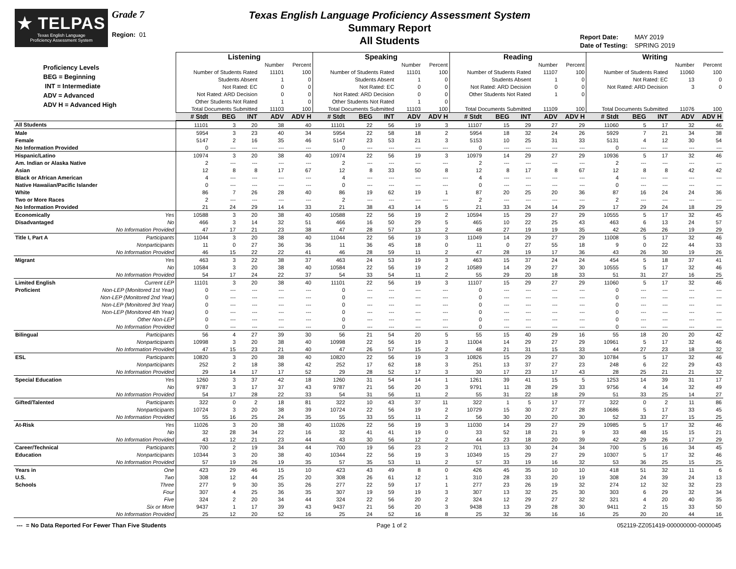★ TELPAS
Texas English Language
Proficiency Assessment System
Grade 7
Region: 01
Texas English Language Proficiency Assessment System
Summary Report
All Students
| Report Date: | MAY 2019 |
| Date of Testing: | SPRING 2019 |
| | | Listening | | | | | Speaking | | | | | Reading | | | | | Writing | | | | |
| Proficiency Levels BEG = Beginning INT = Intermediate ADV = Advanced ADV H = Advanced High | | | | | Number | Percent | | | | Number | Percent | | | | Number | Percent | | | | Number | Percent |
| | | Number of Students Rated | | | 11101 | 100 | Number of Students Rated | | | 11101 | 100 | Number of Students Rated | | | 11107 | 100 | Number of Students Rated | | | 11060 | 100 |
| | | Students Absent | | | 1 | 0 | Students Absent | | | 1 | 0 | Students Absent | | | 1 | 0 | Not Rated: EC | | | 13 | 0 |
| | | Not Rated: EC | | | 0 | 0 | Not Rated: EC | | | 0 | 0 | Not Rated: ARD Decision | | | 0 | 0 | Not Rated: ARD Decision | | | 3 | 0 |
| | | Not Rated: ARD Decision | | | 0 | 0 | Not Rated: ARD Decision | | | 0 | 0 | Other Students Not Rated | | | 1 | 0 | | | | | |
| | | Other Students Not Rated | | | 1 | 0 | Other Students Not Rated | | | 1 | 0 | | | | | | | | | | |
| | | Total Documents Submitted | | | 11103 | 100 | Total Documents Submitted | | | 11103 | 100 | Total Documents Submitted | | | 11109 | 100 | Total Documents Submitted | | | 11076 | 100 |
| | | # Stdt | BEG | INT | ADV | ADV H | # Stdt | BEG | INT | ADV | ADV H | # Stdt | BEG | INT | ADV | ADV H | # Stdt | BEG | INT | ADV | ADV H |
| All Students | | 11101 | 3 | 20 | 38 | 40 | 11101 | 22 | 56 | 19 | 3 | 11107 | 15 | 29 | 27 | 29 | 11060 | 5 | 17 | 32 | 46 |
| Male | | 5954 | 3 | 23 | 40 | 34 | 5954 | 22 | 58 | 18 | 2 | 5954 | 18 | 32 | 24 | 26 | 5929 | 7 | 21 | 34 | 38 |
| Female | | 5147 | 2 | 16 | 35 | 46 | 5147 | 23 | 53 | 21 | 3 | 5153 | 10 | 25 | 31 | 33 | 5131 | 4 | 12 | 30 | 54 |
| No Information Provided | | 0 | --- | --- | --- | --- | 0 | --- | --- | --- | --- | 0 | --- | --- | --- | --- | 0 | --- | --- | --- | --- |
| Hispanic/Latino | | 10974 | 3 | 20 | 38 | 40 | 10974 | 22 | 56 | 19 | 3 | 10979 | 14 | 29 | 27 | 29 | 10936 | 5 | 17 | 32 | 46 |
| Am. Indian or Alaska Native | | 2 | --- | --- | --- | --- | 2 | --- | --- | --- | --- | 2 | --- | --- | --- | --- | 2 | --- | --- | --- | --- |
| Asian | | 12 | 8 | 8 | 17 | 67 | 12 | 8 | 33 | 50 | 8 | 12 | 8 | 17 | 8 | 67 | 12 | 8 | 8 | 42 | 42 |
| Black or African American | | 4 | --- | --- | --- | --- | 4 | --- | --- | --- | --- | 4 | --- | --- | --- | --- | 4 | --- | --- | --- | --- |
| Native Hawaiian/Pacific Islander | | 0 | --- | --- | --- | --- | 0 | --- | --- | --- | --- | 0 | --- | --- | --- | --- | 0 | --- | --- | --- | --- |
| White | | 86 | 7 | 26 | 28 | 40 | 86 | 19 | 62 | 19 | 1 | 87 | 20 | 25 | 20 | 36 | 87 | 16 | 24 | 24 | 36 |
| Two or More Races | | 2 | --- | --- | --- | --- | 2 | --- | --- | --- | --- | 2 | --- | --- | --- | --- | 2 | --- | --- | --- | --- |
| No Information Provided | | 21 | 24 | 29 | 14 | 33 | 21 | 38 | 43 | 14 | 5 | 21 | 33 | 24 | 14 | 29 | 17 | 29 | 24 | 18 | 29 |
| Economically | Yes | 10588 | 3 | 20 | 38 | 40 | 10588 | 22 | 56 | 19 | 2 | 10594 | 15 | 29 | 27 | 29 | 10555 | 5 | 17 | 32 | 45 |
| Disadvantaged | No | 466 | 3 | 14 | 32 | 51 | 466 | 16 | 50 | 29 | 5 | 465 | 10 | 22 | 25 | 43 | 463 | 6 | 13 | 24 | 57 |
| | No Information Provided | 47 | 17 | 21 | 23 | 38 | 47 | 28 | 57 | 13 | 2 | 48 | 27 | 19 | 19 | 35 | 42 | 26 | 26 | 19 | 29 |
| Title I, Part A | Participants | 11044 | 3 | 20 | 38 | 40 | 11044 | 22 | 56 | 19 | 3 | 11049 | 14 | 29 | 27 | 29 | 11008 | 5 | 17 | 32 | 46 |
| | Nonparticipants | 11 | 0 | 27 | 36 | 36 | 11 | 36 | 45 | 18 | 0 | 11 | 0 | 27 | 55 | 18 | 9 | 0 | 22 | 44 | 33 |
| | No Information Provided | 46 | 15 | 22 | 22 | 41 | 46 | 28 | 59 | 11 | 2 | 47 | 28 | 19 | 17 | 36 | 43 | 26 | 30 | 19 | 26 |
| Migrant | Yes | 463 | 3 | 22 | 38 | 37 | 463 | 24 | 53 | 19 | 3 | 463 | 15 | 37 | 24 | 24 | 454 | 5 | 18 | 37 | 41 |
| | No | 10584 | 3 | 20 | 38 | 40 | 10584 | 22 | 56 | 19 | 2 | 10589 | 14 | 29 | 27 | 30 | 10555 | 5 | 17 | 32 | 46 |
| | No Information Provided | 54 | 17 | 24 | 22 | 37 | 54 | 33 | 54 | 11 | 2 | 55 | 29 | 20 | 18 | 33 | 51 | 31 | 27 | 16 | 25 |
| Limited English | Current LEP | 11101 | 3 | 20 | 38 | 40 | 11101 | 22 | 56 | 19 | 3 | 11107 | 15 | 29 | 27 | 29 | 11060 | 5 | 17 | 32 | 46 |
| Proficient | Non-LEP (Monitored 1st Year) | 0 | --- | --- | --- | --- | 0 | --- | --- | --- | --- | 0 | --- | --- | --- | --- | 0 | --- | --- | --- | --- |
| | Non-LEP (Monitored 2nd Year) | 0 | --- | --- | --- | --- | 0 | --- | --- | --- | --- | 0 | --- | --- | --- | --- | 0 | --- | --- | --- | --- |
| | Non-LEP (Monitored 3rd Year) | 0 | --- | --- | --- | --- | 0 | --- | --- | --- | --- | 0 | --- | --- | --- | --- | 0 | --- | --- | --- | --- |
| | Non-LEP (Monitored 4th Year) | 0 | --- | --- | --- | --- | 0 | --- | --- | --- | --- | 0 | --- | --- | --- | --- | 0 | --- | --- | --- | --- |
| | Other Non-LEP | 0 | --- | --- | --- | --- | 0 | --- | --- | --- | --- | 0 | --- | --- | --- | --- | 0 | --- | --- | --- | --- |
| | No Information Provided | 0 | --- | --- | --- | --- | 0 | --- | --- | --- | --- | 0 | --- | --- | --- | --- | 0 | --- | --- | --- | --- |
| Bilingual | Participants | 56 | 4 | 27 | 39 | 30 | 56 | 21 | 54 | 20 | 5 | 55 | 15 | 40 | 29 | 16 | 55 | 18 | 20 | 20 | 42 |
| | Nonparticipants | 10998 | 3 | 20 | 38 | 40 | 10998 | 22 | 56 | 19 | 3 | 11004 | 14 | 29 | 27 | 29 | 10961 | 5 | 17 | 32 | 46 |
| | No Information Provided | 47 | 15 | 23 | 21 | 40 | 47 | 26 | 57 | 15 | 2 | 48 | 21 | 31 | 15 | 33 | 44 | 27 | 23 | 18 | 32 |
| ESL | Participants | 10820 | 3 | 20 | 38 | 40 | 10820 | 22 | 56 | 19 | 3 | 10826 | 15 | 29 | 27 | 30 | 10784 | 5 | 17 | 32 | 46 |
| | Nonparticipants | 252 | 2 | 18 | 38 | 42 | 252 | 17 | 62 | 18 | 3 | 251 | 13 | 37 | 27 | 23 | 248 | 6 | 22 | 29 | 43 |
| | No Information Provided | 29 | 14 | 17 | 17 | 52 | 29 | 28 | 52 | 17 | 3 | 30 | 17 | 23 | 17 | 43 | 28 | 25 | 21 | 21 | 32 |
| Special Education | Yes | 1260 | 3 | 37 | 42 | 18 | 1260 | 31 | 54 | 14 | 1 | 1261 | 39 | 41 | 15 | 5 | 1253 | 14 | 39 | 31 | 17 |
| | No | 9787 | 3 | 17 | 37 | 43 | 9787 | 21 | 56 | 20 | 3 | 9791 | 11 | 28 | 29 | 33 | 9756 | 4 | 14 | 32 | 49 |
| | No Information Provided | 54 | 17 | 28 | 22 | 33 | 54 | 31 | 56 | 11 | 2 | 55 | 31 | 22 | 18 | 29 | 51 | 33 | 25 | 14 | 27 |
| Gifted/Talented | Participants | 322 | 0 | 2 | 18 | 81 | 322 | 10 | 43 | 37 | 11 | 322 | 1 | 5 | 17 | 77 | 322 | 0 | 2 | 11 | 86 |
| | Nonparticipants | 10724 | 3 | 20 | 38 | 39 | 10724 | 22 | 56 | 19 | 2 | 10729 | 15 | 30 | 27 | 28 | 10686 | 5 | 17 | 33 | 45 |
| | No Information Provided | 55 | 16 | 25 | 24 | 35 | 55 | 33 | 55 | 11 | 2 | 56 | 30 | 20 | 20 | 30 | 52 | 33 | 27 | 15 | 25 |
| At-Risk | Yes | 11026 | 3 | 20 | 38 | 40 | 11026 | 22 | 56 | 19 | 3 | 11030 | 14 | 29 | 27 | 29 | 10985 | 5 | 17 | 32 | 46 |
| | No | 32 | 28 | 34 | 22 | 16 | 32 | 41 | 41 | 19 | 0 | 33 | 52 | 18 | 21 | 9 | 33 | 48 | 15 | 15 | 21 |
| | No Information Provided | 43 | 12 | 21 | 23 | 44 | 43 | 30 | 56 | 12 | 2 | 44 | 23 | 18 | 20 | 39 | 42 | 29 | 26 | 17 | 29 |
| Career/Technical | Participants | 700 | 2 | 19 | 34 | 44 | 700 | 19 | 56 | 23 | 2 | 701 | 13 | 30 | 24 | 34 | 700 | 5 | 16 | 34 | 45 |
| Education | Nonparticipants | 10344 | 3 | 20 | 38 | 40 | 10344 | 22 | 56 | 19 | 3 | 10349 | 15 | 29 | 27 | 29 | 10307 | 5 | 17 | 32 | 46 |
| | No Information Provided | 57 | 19 | 26 | 19 | 35 | 57 | 35 | 53 | 11 | 2 | 57 | 33 | 19 | 16 | 32 | 53 | 36 | 25 | 15 | 25 |
| Years in | One | 423 | 29 | 46 | 15 | 10 | 423 | 43 | 49 | 8 | 0 | 426 | 45 | 35 | 10 | 10 | 418 | 51 | 32 | 11 | 6 |
| U.S. | Two | 308 | 12 | 44 | 25 | 20 | 308 | 26 | 61 | 12 | 1 | 310 | 28 | 33 | 20 | 19 | 308 | 24 | 39 | 24 | 13 |
| Schools | Three | 277 | 9 | 30 | 35 | 26 | 277 | 22 | 59 | 17 | 1 | 277 | 23 | 26 | 19 | 32 | 274 | 12 | 32 | 32 | 23 |
| | Four | 307 | 4 | 25 | 36 | 35 | 307 | 19 | 59 | 19 | 3 | 307 | 13 | 32 | 25 | 30 | 303 | 6 | 29 | 32 | 34 |
| | Five | 324 | 2 | 20 | 34 | 44 | 324 | 22 | 56 | 20 | 2 | 324 | 12 | 29 | 27 | 32 | 321 | 4 | 20 | 40 | 35 |
| | Six or More | 9437 | 1 | 17 | 39 | 43 | 9437 | 21 | 56 | 20 | 3 | 9438 | 13 | 29 | 28 | 30 | 9411 | 2 | 15 | 33 | 50 |
| | No Information Provided | 25 | 12 | 20 | 52 | 16 | 25 | 24 | 52 | 16 | 8 | 25 | 32 | 36 | 16 | 16 | 25 | 20 | 20 | 44 | 16 |
--- = No Data Reported For Fewer Than Five Students Page 1 of 2 052119-ZZ051419-000000000-0000045